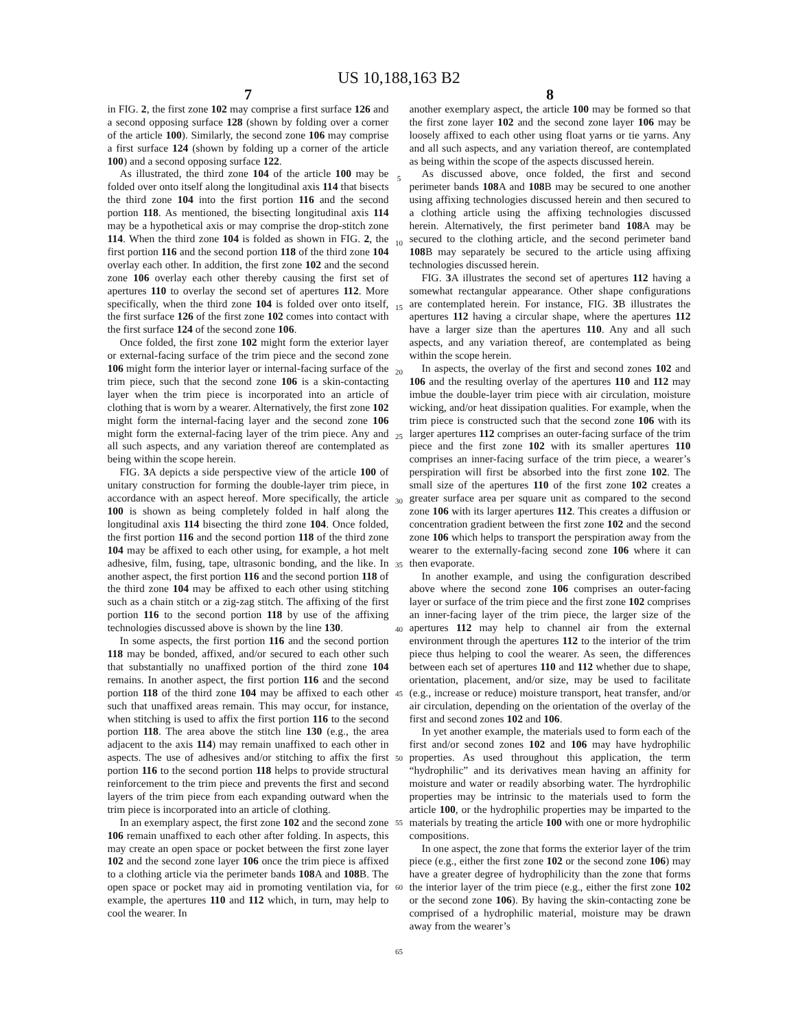US 10,188,163 B2
7
in FIG. 2, the first zone 102 may comprise a first surface 126 and a second opposing surface 128 (shown by folding over a corner of the article 100). Similarly, the second zone 106 may comprise a first surface 124 (shown by folding up a corner of the article 100) and a second opposing surface 122.
As illustrated, the third zone 104 of the article 100 may be folded over onto itself along the longitudinal axis 114 that bisects the third zone 104 into the first portion 116 and the second portion 118. As mentioned, the bisecting longitudinal axis 114 may be a hypothetical axis or may comprise the drop-stitch zone 114. When the third zone 104 is folded as shown in FIG. 2, the first portion 116 and the second portion 118 of the third zone 104 overlay each other. In addition, the first zone 102 and the second zone 106 overlay each other thereby causing the first set of apertures 110 to overlay the second set of apertures 112. More specifically, when the third zone 104 is folded over onto itself, the first surface 126 of the first zone 102 comes into contact with the first surface 124 of the second zone 106.
Once folded, the first zone 102 might form the exterior layer or external-facing surface of the trim piece and the second zone 106 might form the interior layer or internal-facing surface of the trim piece, such that the second zone 106 is a skin-contacting layer when the trim piece is incorporated into an article of clothing that is worn by a wearer. Alternatively, the first zone 102 might form the internal-facing layer and the second zone 106 might form the external-facing layer of the trim piece. Any and all such aspects, and any variation thereof are contemplated as being within the scope herein.
FIG. 3 A depicts a side perspective view of the article 100 of unitary construction for forming the double-layer trim piece, in accordance with an aspect hereof. More specifically, the article 100 is shown as being completely folded in half along the longitudinal axis 114 bisecting the third zone 104. Once folded, the first portion 116 and the second portion 118 of the third zone 104 may be affixed to each other using, for example, a hot melt adhesive, film, fusing, tape, ultrasonic bonding, and the like. In another aspect, the first portion 116 and the second portion 118 of the third zone 104 may be affixed to each other using stitching such as a chain stitch or a zig-zag stitch. The affixing of the first portion 116 to the second portion 118 by use of the affixing technologies discussed above is shown by the line 130.
In some aspects, the first portion 116 and the second portion 118 may be bonded, affixed, and/or secured to each other such that substantially no unaffixed portion of the third zone 104 remains. In another aspect, the first portion 116 and the second portion 118 of the third zone 104 may be affixed to each other such that unaffixed areas remain. This may occur, for instance, when stitching is used to affix the first portion 116 to the second portion 118. The area above the stitch line 130 (e.g., the area adjacent to the axis 114) may remain unaffixed to each other in aspects. The use of adhesives and/or stitching to affix the first portion 116 to the second portion 118 helps to provide structural reinforcement to the trim piece and prevents the first and second layers of the trim piece from each expanding outward when the trim piece is incorporated into an article of clothing.
In an exemplary aspect, the first zone 102 and the second zone 106 remain unaffixed to each other after folding. In aspects, this may create an open space or pocket between the first zone layer 102 and the second zone layer 106 once the trim piece is affixed to a clothing article via the perimeter bands 108 A and 108 B. The open space or pocket may aid in promoting ventilation via, for example, the apertures 110 and 112 which, in turn, may help to cool the wearer. In
5
10
15
20
25
30
35
40
45
50
55
60
65
8
another exemplary aspect, the article 100 may be formed so that the first zone layer 102 and the second zone layer 106 may be loosely affixed to each other using float yarns or tie yarns. Any and all such aspects, and any variation thereof, are contemplated as being within the scope of the aspects discussed herein.
As discussed above, once folded, the first and second perimeter bands 108 A and 108 B may be secured to one another using affixing technologies discussed herein and then secured to a clothing article using the affixing technologies discussed herein. Alternatively, the first perimeter band 108 A may be secured to the clothing article, and the second perimeter band 108 B may separately be secured to the article using affixing technologies discussed herein.
FIG. 3 A illustrates the second set of apertures 112 having a somewhat rectangular appearance. Other shape configurations are contemplated herein. For instance, FIG. 3 B illustrates the apertures 112 having a circular shape, where the apertures 112 have a larger size than the apertures 110. Any and all such aspects, and any variation thereof, are contemplated as being within the scope herein.
In aspects, the overlay of the first and second zones 102 and 106 and the resulting overlay of the apertures 110 and 112 may imbue the double-layer trim piece with air circulation, moisture wicking, and/or heat dissipation qualities. For example, when the trim piece is constructed such that the second zone 106 with its larger apertures 112 comprises an outer-facing surface of the trim piece and the first zone 102 with its smaller apertures 110 comprises an inner-facing surface of the trim piece, a wearer’s perspiration will first be absorbed into the first zone 102. The small size of the apertures 110 of the first zone 102 creates a greater surface area per square unit as compared to the second zone 106 with its larger apertures 112. This creates a diffusion or concentration gradient between the first zone 102 and the second zone 106 which helps to transport the perspiration away from the wearer to the externally-facing second zone 106 where it can then evaporate.
In another example, and using the configuration described above where the second zone 106 comprises an outer-facing layer or surface of the trim piece and the first zone 102 comprises an inner-facing layer of the trim piece, the larger size of the apertures 112 may help to channel air from the external environment through the apertures 112 to the interior of the trim piece thus helping to cool the wearer. As seen, the differences between each set of apertures 110 and 112 whether due to shape, orientation, placement, and/or size, may be used to facilitate (e.g., increase or reduce) moisture transport, heat transfer, and/or air circulation, depending on the orientation of the overlay of the first and second zones 102 and 106.
In yet another example, the materials used to form each of the first and/or second zones 102 and 106 may have hydrophilic properties. As used throughout this application, the term “hydrophilic” and its derivatives mean having an affinity for moisture and water or readily absorbing water. The hyrdrophilic properties may be intrinsic to the materials used to form the article 100, or the hydrophilic properties may be imparted to the materials by treating the article 100 with one or more hydrophilic compositions.
In one aspect, the zone that forms the exterior layer of the trim piece (e.g., either the first zone 102 or the second zone 106) may have a greater degree of hydrophilicity than the zone that forms the interior layer of the trim piece (e.g., either the first zone 102 or the second zone 106). By having the skin-contacting zone be comprised of a hydrophilic material, moisture may be drawn away from the wearer’s